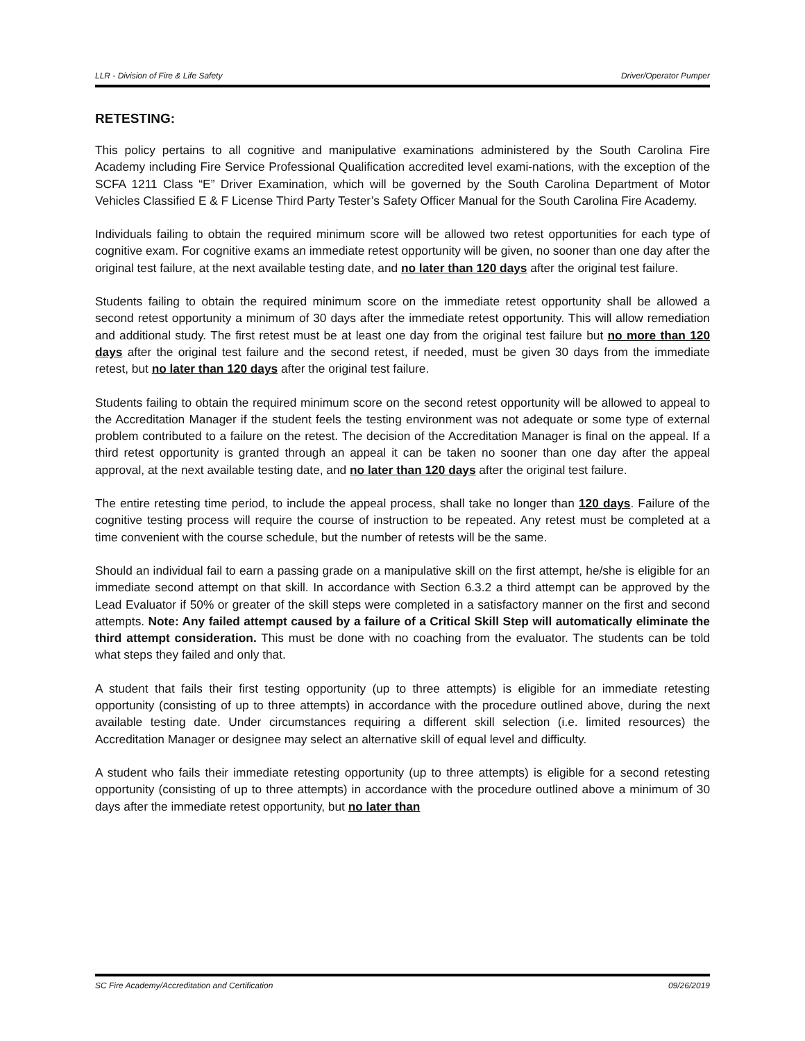LLR - Division of Fire & Life Safety Driver/Operator Pumper
RETESTING:
This policy pertains to all cognitive and manipulative examinations administered by the South Carolina Fire Academy including Fire Service Professional Qualification accredited level exami-nations, with the exception of the SCFA 1211 Class “E” Driver Examination, which will be governed by the South Carolina Department of Motor Vehicles Classified E & F License Third Party Tester’s Safety Officer Manual for the South Carolina Fire Academy.
Individuals failing to obtain the required minimum score will be allowed two retest opportunities for each type of cognitive exam. For cognitive exams an immediate retest opportunity will be given, no sooner than one day after the original test failure, at the next available testing date, and no later than 120 days after the original test failure.
Students failing to obtain the required minimum score on the immediate retest opportunity shall be allowed a second retest opportunity a minimum of 30 days after the immediate retest opportunity. This will allow remediation and additional study. The first retest must be at least one day from the original test failure but no more than 120 days after the original test failure and the second retest, if needed, must be given 30 days from the immediate retest, but no later than 120 days after the original test failure.
Students failing to obtain the required minimum score on the second retest opportunity will be allowed to appeal to the Accreditation Manager if the student feels the testing environment was not adequate or some type of external problem contributed to a failure on the retest. The decision of the Accreditation Manager is final on the appeal. If a third retest opportunity is granted through an appeal it can be taken no sooner than one day after the appeal approval, at the next available testing date, and no later than 120 days after the original test failure.
The entire retesting time period, to include the appeal process, shall take no longer than 120 days. Failure of the cognitive testing process will require the course of instruction to be repeated. Any retest must be completed at a time convenient with the course schedule, but the number of retests will be the same.
Should an individual fail to earn a passing grade on a manipulative skill on the first attempt, he/she is eligible for an immediate second attempt on that skill. In accordance with Section 6.3.2 a third attempt can be approved by the Lead Evaluator if 50% or greater of the skill steps were completed in a satisfactory manner on the first and second attempts. Note: Any failed attempt caused by a failure of a Critical Skill Step will automatically eliminate the third attempt consideration. This must be done with no coaching from the evaluator. The students can be told what steps they failed and only that.
A student that fails their first testing opportunity (up to three attempts) is eligible for an immediate retesting opportunity (consisting of up to three attempts) in accordance with the procedure outlined above, during the next available testing date. Under circumstances requiring a different skill selection (i.e. limited resources) the Accreditation Manager or designee may select an alternative skill of equal level and difficulty.
A student who fails their immediate retesting opportunity (up to three attempts) is eligible for a second retesting opportunity (consisting of up to three attempts) in accordance with the procedure outlined above a minimum of 30 days after the immediate retest opportunity, but no later than
SC Fire Academy/Accreditation and Certification 09/26/2019